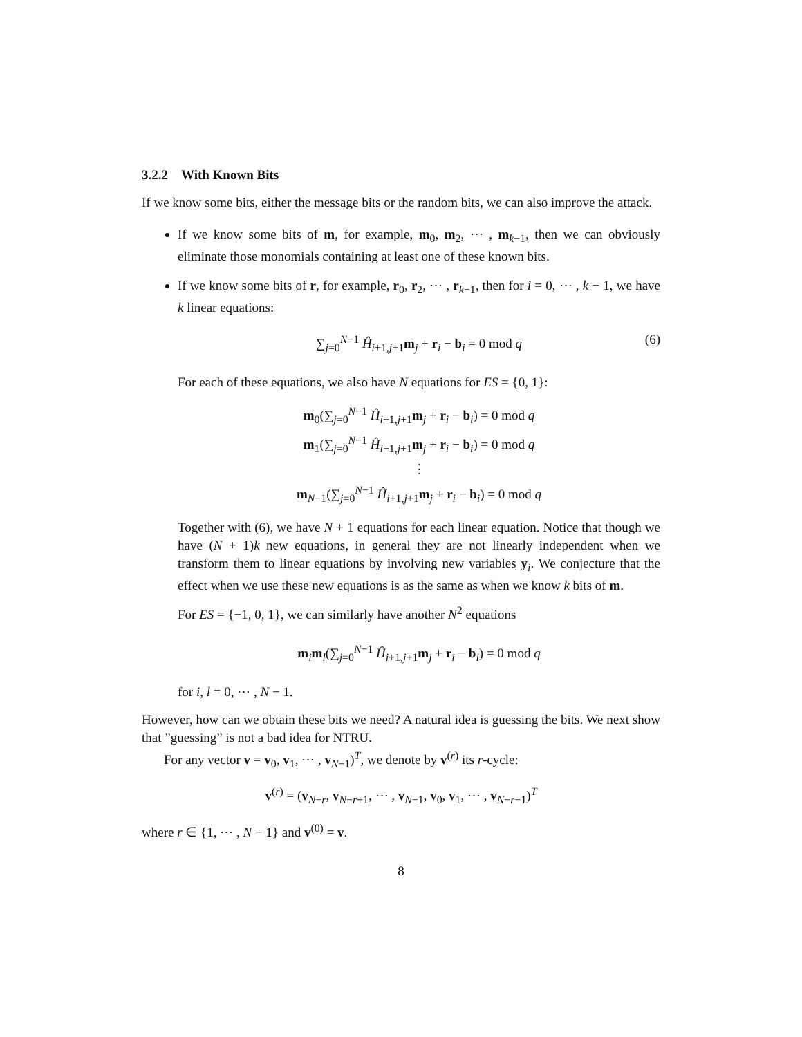3.2.2 With Known Bits
If we know some bits, either the message bits or the random bits, we can also improve the attack.
If we know some bits of m, for example, m<sub>0</sub>, m<sub>2</sub>, ⋯ , m<sub>k−1</sub>, then we can obviously eliminate those monomials containing at least one of these known bits.
If we know some bits of r, for example, r<sub>0</sub>, r<sub>2</sub>, ⋯ , r<sub>k−1</sub>, then for i = 0, ⋯ , k − 1, we have k linear equations:
∑<sub>j=0</sub><sup>N−1</sup> Ĥ<sub>i+1,j+1</sub>m<sub>j</sub> + r<sub>i</sub> − b<sub>i</sub> = 0 mod q (6)
For each of these equations, we also have N equations for ES = {0, 1}:
m<sub>0</sub>(∑<sub>j=0</sub><sup>N−1</sup> Ĥ<sub>i+1,j+1</sub>m<sub>j</sub> + r<sub>i</sub> − b<sub>i</sub>) = 0 mod q
m<sub>1</sub>(∑<sub>j=0</sub><sup>N−1</sup> Ĥ<sub>i+1,j+1</sub>m<sub>j</sub> + r<sub>i</sub> − b<sub>i</sub>) = 0 mod q
⋮
m<sub>N−1</sub>(∑<sub>j=0</sub><sup>N−1</sup> Ĥ<sub>i+1,j+1</sub>m<sub>j</sub> + r<sub>i</sub> − b<sub>i</sub>) = 0 mod q
Together with (6), we have N + 1 equations for each linear equation. Notice that though we have (N + 1)k new equations, in general they are not linearly independent when we transform them to linear equations by involving new variables y<sub>i</sub>. We conjecture that the effect when we use these new equations is as the same as when we know k bits of m.
For ES = {−1, 0, 1}, we can similarly have another N<sup>2</sup> equations
m<sub>i</sub>m<sub>l</sub>(∑<sub>j=0</sub><sup>N−1</sup> Ĥ<sub>i+1,j+1</sub>m<sub>j</sub> + r<sub>i</sub> − b<sub>i</sub>) = 0 mod q
for i, l = 0, ⋯ , N − 1.
However, how can we obtain these bits we need? A natural idea is guessing the bits. We next show that ”guessing” is not a bad idea for NTRU.
For any vector v = v<sub>0</sub>, v<sub>1</sub>, ⋯ , v<sub>N−1</sub>)<sup>T</sup>, we denote by v<sup>(r)</sup> its r-cycle:
v<sup>(r)</sup> = (v<sub>N−r</sub>, v<sub>N−r+1</sub>, ⋯ , v<sub>N−1</sub>, v<sub>0</sub>, v<sub>1</sub>, ⋯ , v<sub>N−r−1</sub>)<sup>T</sup>
where r ∈ {1, ⋯ , N − 1} and v<sup>(0)</sup> = v.
8